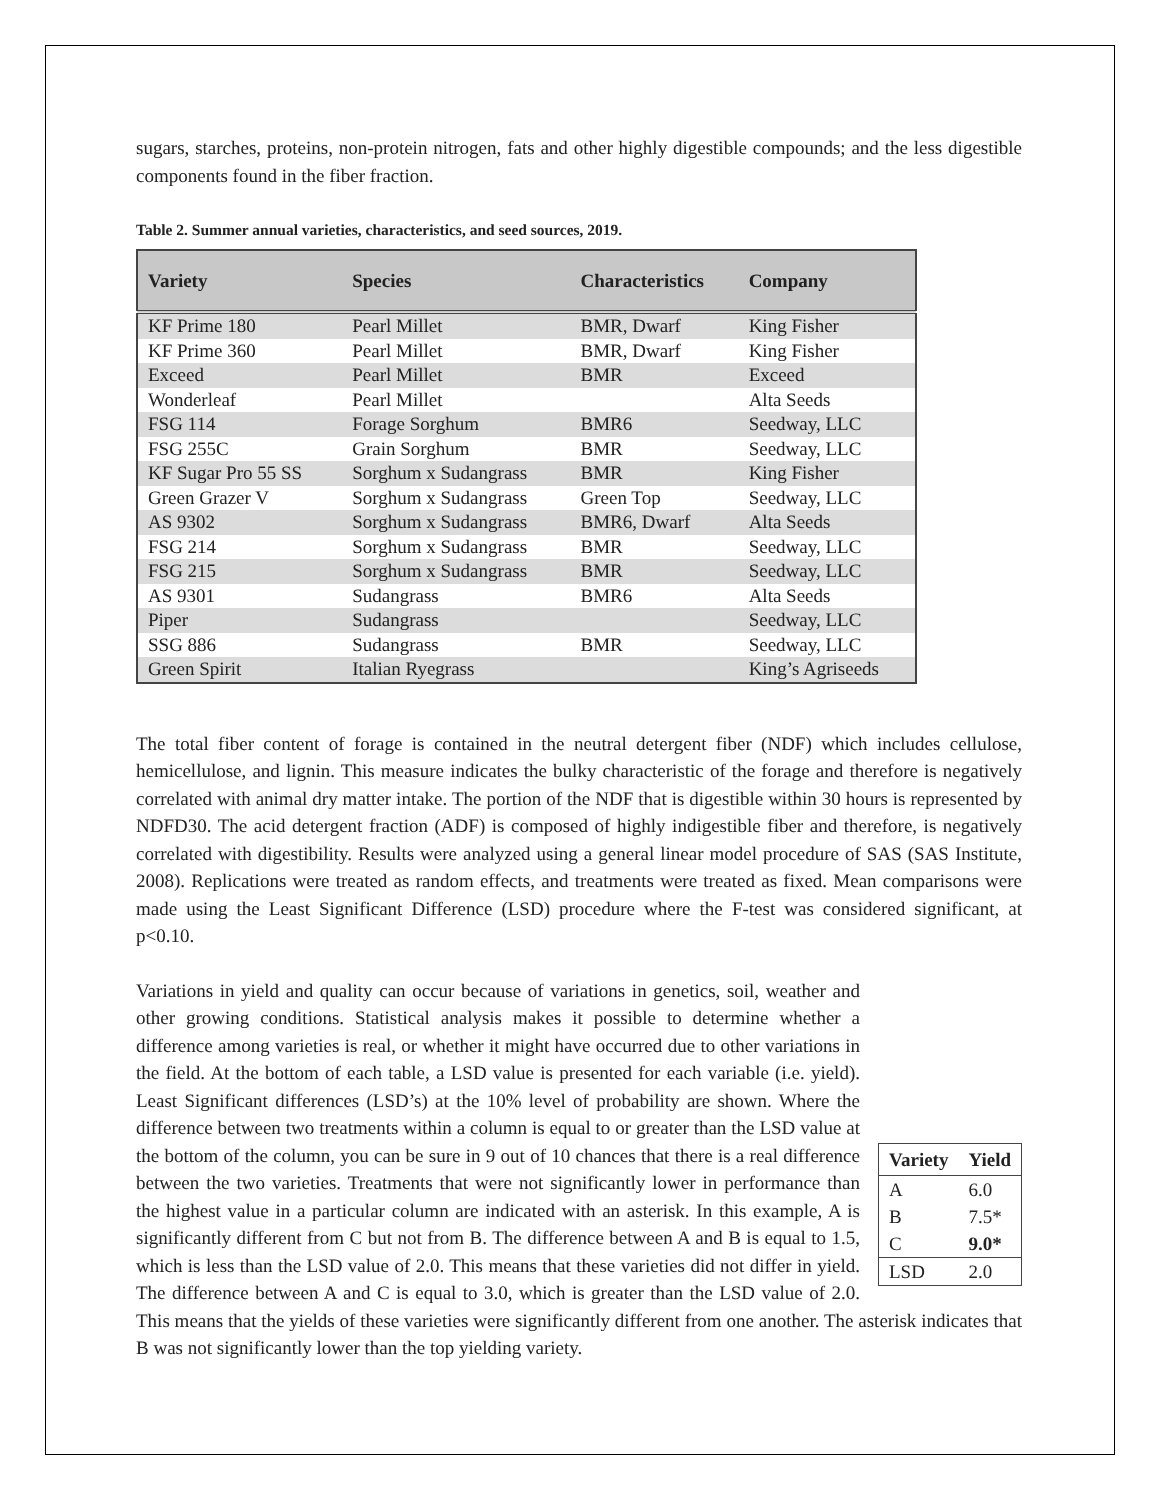sugars, starches, proteins, non-protein nitrogen, fats and other highly digestible compounds; and the less digestible components found in the fiber fraction.
Table 2. Summer annual varieties, characteristics, and seed sources, 2019.
| Variety | Species | Characteristics | Company |
| --- | --- | --- | --- |
| KF Prime 180 | Pearl Millet | BMR, Dwarf | King Fisher |
| KF Prime 360 | Pearl Millet | BMR, Dwarf | King Fisher |
| Exceed | Pearl Millet | BMR | Exceed |
| Wonderleaf | Pearl Millet | | Alta Seeds |
| FSG 114 | Forage Sorghum | BMR6 | Seedway, LLC |
| FSG 255C | Grain Sorghum | BMR | Seedway, LLC |
| KF Sugar Pro 55 SS | Sorghum x Sudangrass | BMR | King Fisher |
| Green Grazer V | Sorghum x Sudangrass | Green Top | Seedway, LLC |
| AS 9302 | Sorghum x Sudangrass | BMR6, Dwarf | Alta Seeds |
| FSG 214 | Sorghum x Sudangrass | BMR | Seedway, LLC |
| FSG 215 | Sorghum x Sudangrass | BMR | Seedway, LLC |
| AS 9301 | Sudangrass | BMR6 | Alta Seeds |
| Piper | Sudangrass | | Seedway, LLC |
| SSG 886 | Sudangrass | BMR | Seedway, LLC |
| Green Spirit | Italian Ryegrass | | King’s Agriseeds |
The total fiber content of forage is contained in the neutral detergent fiber (NDF) which includes cellulose, hemicellulose, and lignin. This measure indicates the bulky characteristic of the forage and therefore is negatively correlated with animal dry matter intake. The portion of the NDF that is digestible within 30 hours is represented by NDFD30. The acid detergent fraction (ADF) is composed of highly indigestible fiber and therefore, is negatively correlated with digestibility. Results were analyzed using a general linear model procedure of SAS (SAS Institute, 2008). Replications were treated as random effects, and treatments were treated as fixed. Mean comparisons were made using the Least Significant Difference (LSD) procedure where the F-test was considered significant, at p<0.10.
| Variety | Yield |
| --- | --- |
| A | 6.0 |
| B | 7.5* |
| C | 9.0* |
| LSD | 2.0 |
Variations in yield and quality can occur because of variations in genetics, soil, weather and other growing conditions. Statistical analysis makes it possible to determine whether a difference among varieties is real, or whether it might have occurred due to other variations in the field. At the bottom of each table, a LSD value is presented for each variable (i.e. yield). Least Significant differences (LSD’s) at the 10% level of probability are shown. Where the difference between two treatments within a column is equal to or greater than the LSD value at the bottom of the column, you can be sure in 9 out of 10 chances that there is a real difference between the two varieties. Treatments that were not significantly lower in performance than the highest value in a particular column are indicated with an asterisk. In this example, A is significantly different from C but not from B. The difference between A and B is equal to 1.5, which is less than the LSD value of 2.0. This means that these varieties did not differ in yield. The difference between A and C is equal to 3.0, which is greater than the LSD value of 2.0. This means that the yields of these varieties were significantly different from one another. The asterisk indicates that B was not significantly lower than the top yielding variety.